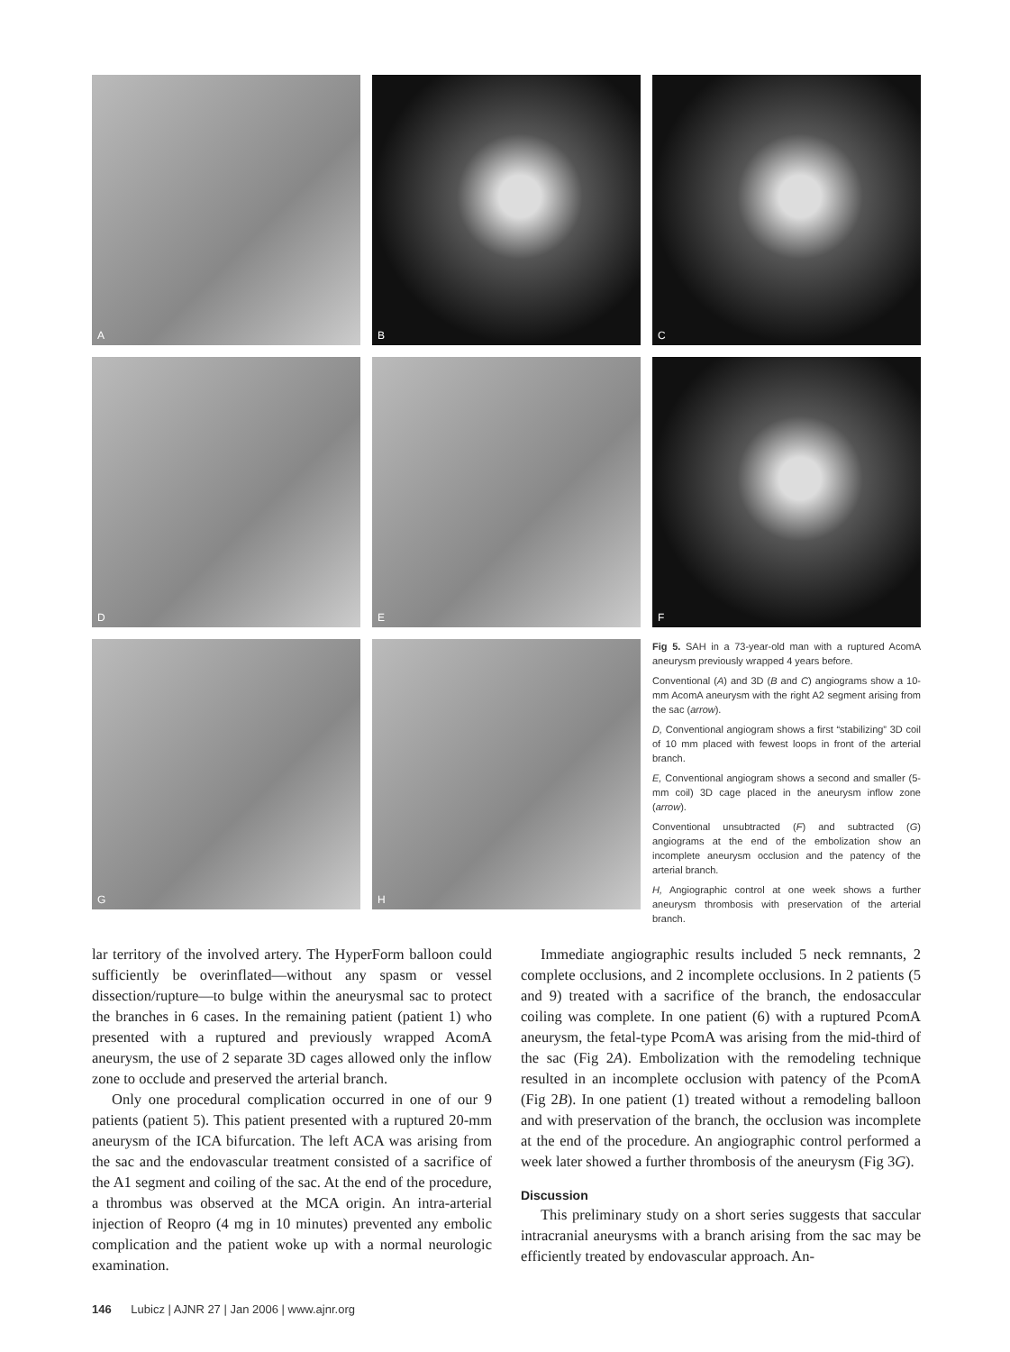A
B
C
D
E
F
G
H
Fig 5. SAH in a 73-year-old man with a ruptured AcomA aneurysm previously wrapped 4 years before.
Conventional (A) and 3D (B and C) angiograms show a 10-mm AcomA aneurysm with the right A2 segment arising from the sac (arrow).
D, Conventional angiogram shows a first “stabilizing” 3D coil of 10 mm placed with fewest loops in front of the arterial branch.
E, Conventional angiogram shows a second and smaller (5-mm coil) 3D cage placed in the aneurysm inflow zone (arrow).
Conventional unsubtracted (F) and subtracted (G) angiograms at the end of the embolization show an incomplete aneurysm occlusion and the patency of the arterial branch.
H, Angiographic control at one week shows a further aneurysm thrombosis with preservation of the arterial branch.
lar territory of the involved artery. The HyperForm balloon could sufficiently be overinflated—without any spasm or vessel dissection/rupture—to bulge within the aneurysmal sac to protect the branches in 6 cases. In the remaining patient (patient 1) who presented with a ruptured and previously wrapped AcomA aneurysm, the use of 2 separate 3D cages allowed only the inflow zone to occlude and preserved the arterial branch.
Only one procedural complication occurred in one of our 9 patients (patient 5). This patient presented with a ruptured 20-mm aneurysm of the ICA bifurcation. The left ACA was arising from the sac and the endovascular treatment consisted of a sacrifice of the A1 segment and coiling of the sac. At the end of the procedure, a thrombus was observed at the MCA origin. An intra-arterial injection of Reopro (4 mg in 10 minutes) prevented any embolic complication and the patient woke up with a normal neurologic examination.
Immediate angiographic results included 5 neck remnants, 2 complete occlusions, and 2 incomplete occlusions. In 2 patients (5 and 9) treated with a sacrifice of the branch, the endosaccular coiling was complete. In one patient (6) with a ruptured PcomA aneurysm, the fetal-type PcomA was arising from the mid-third of the sac (Fig 2A). Embolization with the remodeling technique resulted in an incomplete occlusion with patency of the PcomA (Fig 2B). In one patient (1) treated without a remodeling balloon and with preservation of the branch, the occlusion was incomplete at the end of the procedure. An angiographic control performed a week later showed a further thrombosis of the aneurysm (Fig 3G).
Discussion
This preliminary study on a short series suggests that saccular intracranial aneurysms with a branch arising from the sac may be efficiently treated by endovascular approach. An-
146 Lubicz | AJNR 27 | Jan 2006 | www.ajnr.org